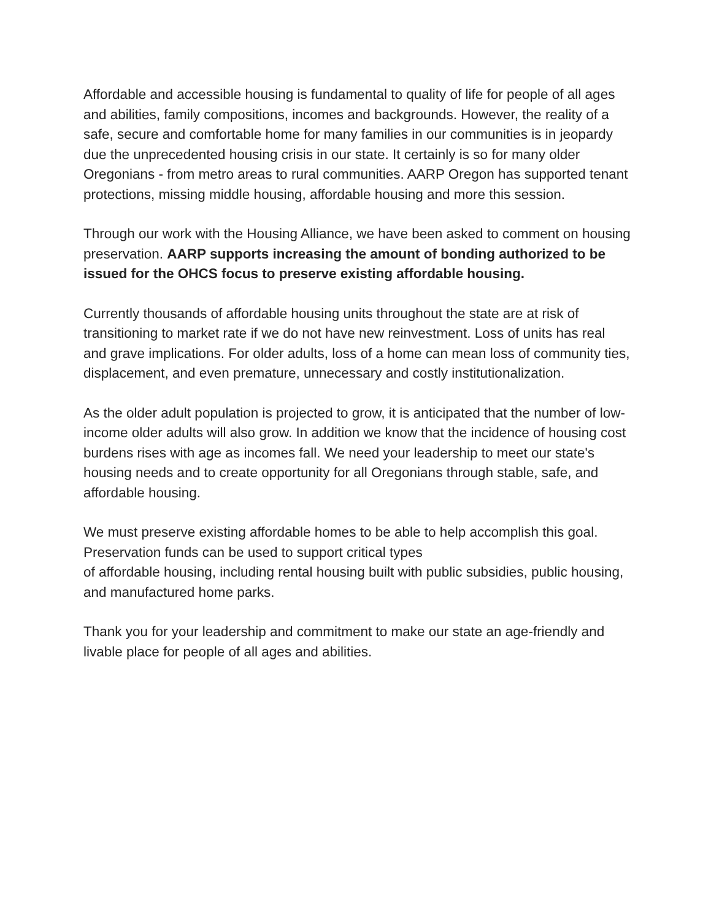Affordable and accessible housing is fundamental to quality of life for people of all ages and abilities, family compositions, incomes and backgrounds. However, the reality of a safe, secure and comfortable home for many families in our communities is in jeopardy due the unprecedented housing crisis in our state. It certainly is so for many older Oregonians - from metro areas to rural communities. AARP Oregon has supported tenant protections, missing middle housing, affordable housing and more this session.
Through our work with the Housing Alliance, we have been asked to comment on housing preservation. AARP supports increasing the amount of bonding authorized to be issued for the OHCS focus to preserve existing affordable housing.
Currently thousands of affordable housing units throughout the state are at risk of transitioning to market rate if we do not have new reinvestment. Loss of units has real and grave implications. For older adults, loss of a home can mean loss of community ties, displacement, and even premature, unnecessary and costly institutionalization.
As the older adult population is projected to grow, it is anticipated that the number of low-income older adults will also grow. In addition we know that the incidence of housing cost burdens rises with age as incomes fall. We need your leadership to meet our state's housing needs and to create opportunity for all Oregonians through stable, safe, and affordable housing.
We must preserve existing affordable homes to be able to help accomplish this goal. Preservation funds can be used to support critical types
of affordable housing, including rental housing built with public subsidies, public housing, and manufactured home parks.
Thank you for your leadership and commitment to make our state an age-friendly and livable place for people of all ages and abilities.